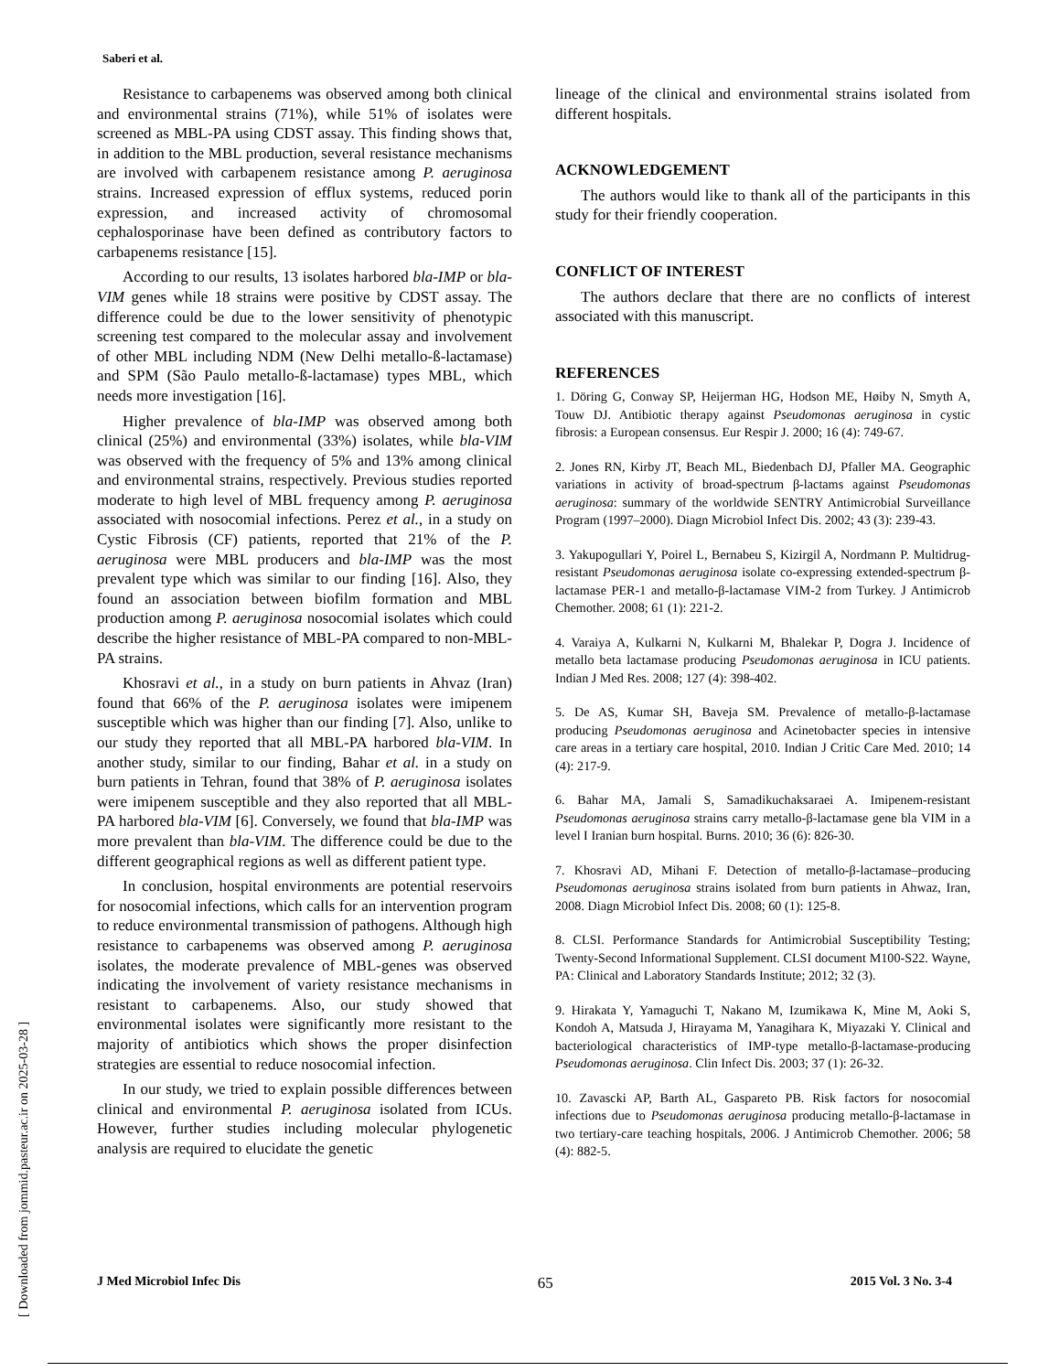Saberi et al.
Resistance to carbapenems was observed among both clinical and environmental strains (71%), while 51% of isolates were screened as MBL-PA using CDST assay. This finding shows that, in addition to the MBL production, several resistance mechanisms are involved with carbapenem resistance among P. aeruginosa strains. Increased expression of efflux systems, reduced porin expression, and increased activity of chromosomal cephalosporinase have been defined as contributory factors to carbapenems resistance [15].
According to our results, 13 isolates harbored bla-IMP or bla-VIM genes while 18 strains were positive by CDST assay. The difference could be due to the lower sensitivity of phenotypic screening test compared to the molecular assay and involvement of other MBL including NDM (New Delhi metallo-ß-lactamase) and SPM (São Paulo metallo-ß-lactamase) types MBL, which needs more investigation [16].
Higher prevalence of bla-IMP was observed among both clinical (25%) and environmental (33%) isolates, while bla-VIM was observed with the frequency of 5% and 13% among clinical and environmental strains, respectively. Previous studies reported moderate to high level of MBL frequency among P. aeruginosa associated with nosocomial infections. Perez et al., in a study on Cystic Fibrosis (CF) patients, reported that 21% of the P. aeruginosa were MBL producers and bla-IMP was the most prevalent type which was similar to our finding [16]. Also, they found an association between biofilm formation and MBL production among P. aeruginosa nosocomial isolates which could describe the higher resistance of MBL-PA compared to non-MBL-PA strains.
Khosravi et al., in a study on burn patients in Ahvaz (Iran) found that 66% of the P. aeruginosa isolates were imipenem susceptible which was higher than our finding [7]. Also, unlike to our study they reported that all MBL-PA harbored bla-VIM. In another study, similar to our finding, Bahar et al. in a study on burn patients in Tehran, found that 38% of P. aeruginosa isolates were imipenem susceptible and they also reported that all MBL-PA harbored bla-VIM [6]. Conversely, we found that bla-IMP was more prevalent than bla-VIM. The difference could be due to the different geographical regions as well as different patient type.
In conclusion, hospital environments are potential reservoirs for nosocomial infections, which calls for an intervention program to reduce environmental transmission of pathogens. Although high resistance to carbapenems was observed among P. aeruginosa isolates, the moderate prevalence of MBL-genes was observed indicating the involvement of variety resistance mechanisms in resistant to carbapenems. Also, our study showed that environmental isolates were significantly more resistant to the majority of antibiotics which shows the proper disinfection strategies are essential to reduce nosocomial infection.
In our study, we tried to explain possible differences between clinical and environmental P. aeruginosa isolated from ICUs. However, further studies including molecular phylogenetic analysis are required to elucidate the genetic
lineage of the clinical and environmental strains isolated from different hospitals.
ACKNOWLEDGEMENT
The authors would like to thank all of the participants in this study for their friendly cooperation.
CONFLICT OF INTEREST
The authors declare that there are no conflicts of interest associated with this manuscript.
REFERENCES
1. Döring G, Conway SP, Heijerman HG, Hodson ME, Høiby N, Smyth A, Touw DJ. Antibiotic therapy against Pseudomonas aeruginosa in cystic fibrosis: a European consensus. Eur Respir J. 2000; 16 (4): 749-67.
2. Jones RN, Kirby JT, Beach ML, Biedenbach DJ, Pfaller MA. Geographic variations in activity of broad-spectrum β-lactams against Pseudomonas aeruginosa: summary of the worldwide SENTRY Antimicrobial Surveillance Program (1997–2000). Diagn Microbiol Infect Dis. 2002; 43 (3): 239-43.
3. Yakupogullari Y, Poirel L, Bernabeu S, Kizirgil A, Nordmann P. Multidrug-resistant Pseudomonas aeruginosa isolate co-expressing extended-spectrum β-lactamase PER-1 and metallo-β-lactamase VIM-2 from Turkey. J Antimicrob Chemother. 2008; 61 (1): 221-2.
4. Varaiya A, Kulkarni N, Kulkarni M, Bhalekar P, Dogra J. Incidence of metallo beta lactamase producing Pseudomonas aeruginosa in ICU patients. Indian J Med Res. 2008; 127 (4): 398-402.
5. De AS, Kumar SH, Baveja SM. Prevalence of metallo-β-lactamase producing Pseudomonas aeruginosa and Acinetobacter species in intensive care areas in a tertiary care hospital, 2010. Indian J Critic Care Med. 2010; 14 (4): 217-9.
6. Bahar MA, Jamali S, Samadikuchaksaraei A. Imipenem-resistant Pseudomonas aeruginosa strains carry metallo-β-lactamase gene bla VIM in a level I Iranian burn hospital. Burns. 2010; 36 (6): 826-30.
7. Khosravi AD, Mihani F. Detection of metallo-β-lactamase–producing Pseudomonas aeruginosa strains isolated from burn patients in Ahwaz, Iran, 2008. Diagn Microbiol Infect Dis. 2008; 60 (1): 125-8.
8. CLSI. Performance Standards for Antimicrobial Susceptibility Testing; Twenty-Second Informational Supplement. CLSI document M100-S22. Wayne, PA: Clinical and Laboratory Standards Institute; 2012; 32 (3).
9. Hirakata Y, Yamaguchi T, Nakano M, Izumikawa K, Mine M, Aoki S, Kondoh A, Matsuda J, Hirayama M, Yanagihara K, Miyazaki Y. Clinical and bacteriological characteristics of IMP-type metallo-β-lactamase-producing Pseudomonas aeruginosa. Clin Infect Dis. 2003; 37 (1): 26-32.
10. Zavascki AP, Barth AL, Gaspareto PB. Risk factors for nosocomial infections due to Pseudomonas aeruginosa producing metallo-β-lactamase in two tertiary-care teaching hospitals, 2006. J Antimicrob Chemother. 2006; 58 (4): 882-5.
J Med Microbiol Infec Dis 65 2015 Vol. 3 No. 3-4
[ Downloaded from jommid.pasteur.ac.ir on 2025-03-28 ]